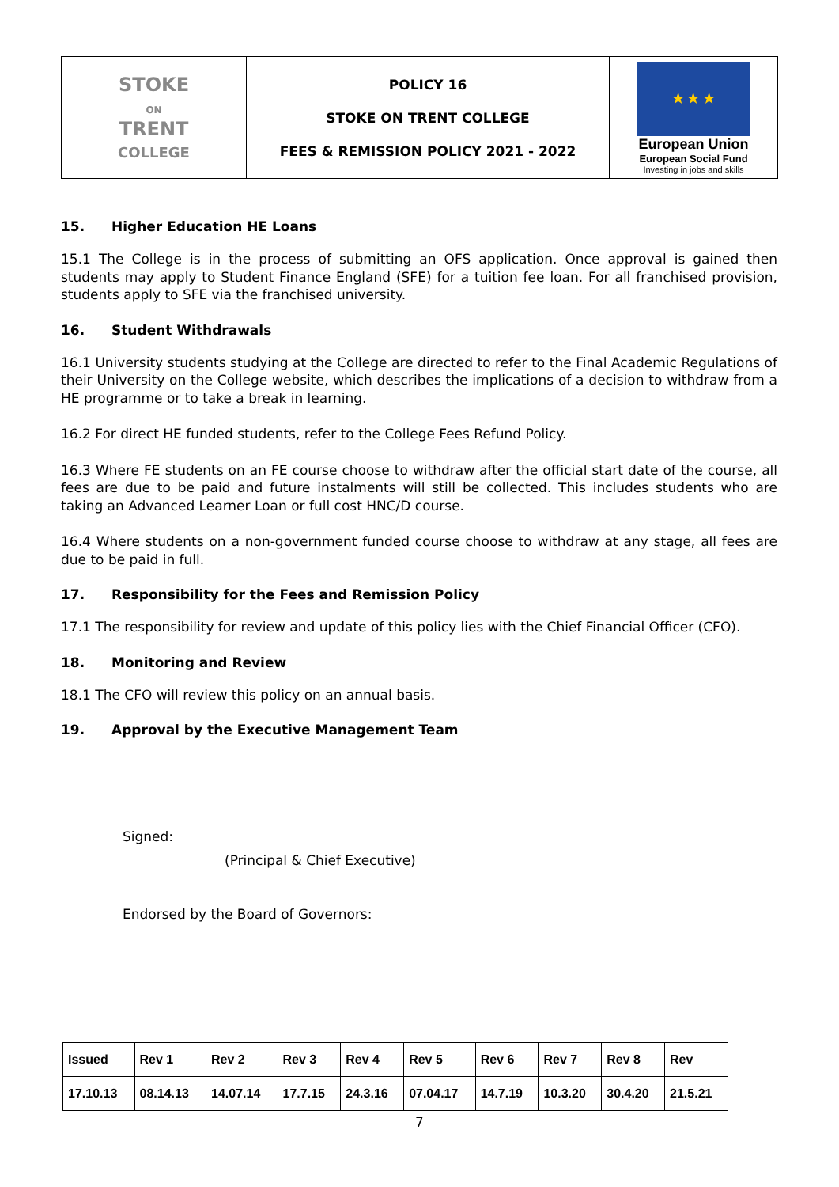| STOKE ON TRENT COLLEGE | POLICY 16 STOKE ON TRENT COLLEGE FEES & REMISSION POLICY 2021 - 2022 | ★ ★ ★ European Union European Social Fund Investing in jobs and skills |
15. Higher Education HE Loans
15.1 The College is in the process of submitting an OFS application. Once approval is gained then students may apply to Student Finance England (SFE) for a tuition fee loan. For all franchised provision, students apply to SFE via the franchised university.
16. Student Withdrawals
16.1 University students studying at the College are directed to refer to the Final Academic Regulations of their University on the College website, which describes the implications of a decision to withdraw from a HE programme or to take a break in learning.
16.2 For direct HE funded students, refer to the College Fees Refund Policy.
16.3 Where FE students on an FE course choose to withdraw after the official start date of the course, all fees are due to be paid and future instalments will still be collected. This includes students who are taking an Advanced Learner Loan or full cost HNC/D course.
16.4 Where students on a non-government funded course choose to withdraw at any stage, all fees are due to be paid in full.
17. Responsibility for the Fees and Remission Policy
17.1 The responsibility for review and update of this policy lies with the Chief Financial Officer (CFO).
18. Monitoring and Review
18.1 The CFO will review this policy on an annual basis.
19. Approval by the Executive Management Team
Signed:
(Principal & Chief Executive)
Endorsed by the Board of Governors:
| Issued | Rev 1 | Rev 2 | Rev 3 | Rev 4 | Rev 5 | Rev 6 | Rev 7 | Rev 8 | Rev |
| 17.10.13 | 08.14.13 | 14.07.14 | 17.7.15 | 24.3.16 | 07.04.17 | 14.7.19 | 10.3.20 | 30.4.20 | 21.5.21 |
7